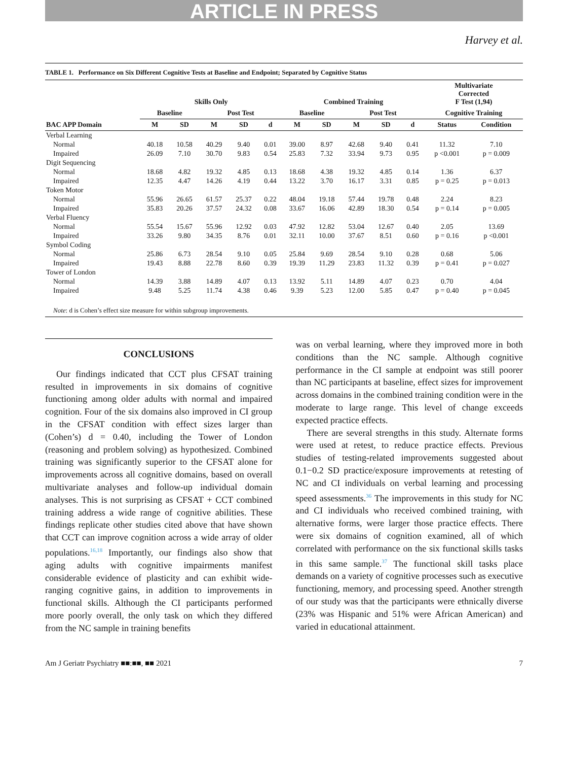ARTICLE IN PRESS
Harvey et al.
TABLE 1. Performance on Six Different Cognitive Tests at Baseline and Endpoint; Separated by Cognitive Status
| | Skills Only | | | | | Combined Training | | | | | Multivariate Corrected F Test (1,94) | |
| --- | --- | --- | --- | --- | --- | --- | --- | --- | --- | --- | --- | --- |
| | Baseline | | Post Test | | | Baseline | | Post Test | | | Cognitive Training | |
| BAC APP Domain | M | SD | M | SD | d | M | SD | M | SD | d | Status | Condition |
| Verbal Learning | | | | | | | | | | | | |
| Normal | 40.18 | 10.58 | 40.29 | 9.40 | 0.01 | 39.00 | 8.97 | 42.68 | 9.40 | 0.41 | 11.32 | 7.10 |
| Impaired | 26.09 | 7.10 | 30.70 | 9.83 | 0.54 | 25.83 | 7.32 | 33.94 | 9.73 | 0.95 | p <0.001 | p = 0.009 |
| Digit Sequencing | | | | | | | | | | | | |
| Normal | 18.68 | 4.82 | 19.32 | 4.85 | 0.13 | 18.68 | 4.38 | 19.32 | 4.85 | 0.14 | 1.36 | 6.37 |
| Impaired | 12.35 | 4.47 | 14.26 | 4.19 | 0.44 | 13.22 | 3.70 | 16.17 | 3.31 | 0.85 | p = 0.25 | p = 0.013 |
| Token Motor | | | | | | | | | | | | |
| Normal | 55.96 | 26.65 | 61.57 | 25.37 | 0.22 | 48.04 | 19.18 | 57.44 | 19.78 | 0.48 | 2.24 | 8.23 |
| Impaired | 35.83 | 20.26 | 37.57 | 24.32 | 0.08 | 33.67 | 16.06 | 42.89 | 18.30 | 0.54 | p = 0.14 | p = 0.005 |
| Verbal Fluency | | | | | | | | | | | | |
| Normal | 55.54 | 15.67 | 55.96 | 12.92 | 0.03 | 47.92 | 12.82 | 53.04 | 12.67 | 0.40 | 2.05 | 13.69 |
| Impaired | 33.26 | 9.80 | 34.35 | 8.76 | 0.01 | 32.11 | 10.00 | 37.67 | 8.51 | 0.60 | p = 0.16 | p <0.001 |
| Symbol Coding | | | | | | | | | | | | |
| Normal | 25.86 | 6.73 | 28.54 | 9.10 | 0.05 | 25.84 | 9.69 | 28.54 | 9.10 | 0.28 | 0.68 | 5.06 |
| Impaired | 19.43 | 8.88 | 22.78 | 8.60 | 0.39 | 19.39 | 11.29 | 23.83 | 11.32 | 0.39 | p = 0.41 | p = 0.027 |
| Tower of London | | | | | | | | | | | | |
| Normal | 14.39 | 3.88 | 14.89 | 4.07 | 0.13 | 13.92 | 5.11 | 14.89 | 4.07 | 0.23 | 0.70 | 4.04 |
| Impaired | 9.48 | 5.25 | 11.74 | 4.38 | 0.46 | 9.39 | 5.23 | 12.00 | 5.85 | 0.47 | p = 0.40 | p = 0.045 |
Note: d is Cohen’s effect size measure for within subgroup improvements.
CONCLUSIONS
Our findings indicated that CCT plus CFSAT training resulted in improvements in six domains of cognitive functioning among older adults with normal and impaired cognition. Four of the six domains also improved in CI group in the CFSAT condition with effect sizes larger than (Cohen’s) d = 0.40, including the Tower of London (reasoning and problem solving) as hypothesized. Combined training was significantly superior to the CFSAT alone for improvements across all cognitive domains, based on overall multivariate analyses and follow-up individual domain analyses. This is not surprising as CFSAT + CCT combined training address a wide range of cognitive abilities. These findings replicate other studies cited above that have shown that CCT can improve cognition across a wide array of older populations.<sup>16,18</sup> Importantly, our findings also show that aging adults with cognitive impairments manifest considerable evidence of plasticity and can exhibit wide-ranging cognitive gains, in addition to improvements in functional skills. Although the CI participants performed more poorly overall, the only task on which they differed from the NC sample in training benefits
was on verbal learning, where they improved more in both conditions than the NC sample. Although cognitive performance in the CI sample at endpoint was still poorer than NC participants at baseline, effect sizes for improvement across domains in the combined training condition were in the moderate to large range. This level of change exceeds expected practice effects.
There are several strengths in this study. Alternate forms were used at retest, to reduce practice effects. Previous studies of testing-related improvements suggested about 0.1−0.2 SD practice/exposure improvements at retesting of NC and CI individuals on verbal learning and processing speed assessments.<sup>36</sup> The improvements in this study for NC and CI individuals who received combined training, with alternative forms, were larger those practice effects. There were six domains of cognition examined, all of which correlated with performance on the six functional skills tasks in this same sample.<sup>37</sup> The functional skill tasks place demands on a variety of cognitive processes such as executive functioning, memory, and processing speed. Another strength of our study was that the participants were ethnically diverse (23% was Hispanic and 51% were African American) and varied in educational attainment.
Am J Geriatr Psychiatry ■■:■■, ■■ 2021 7